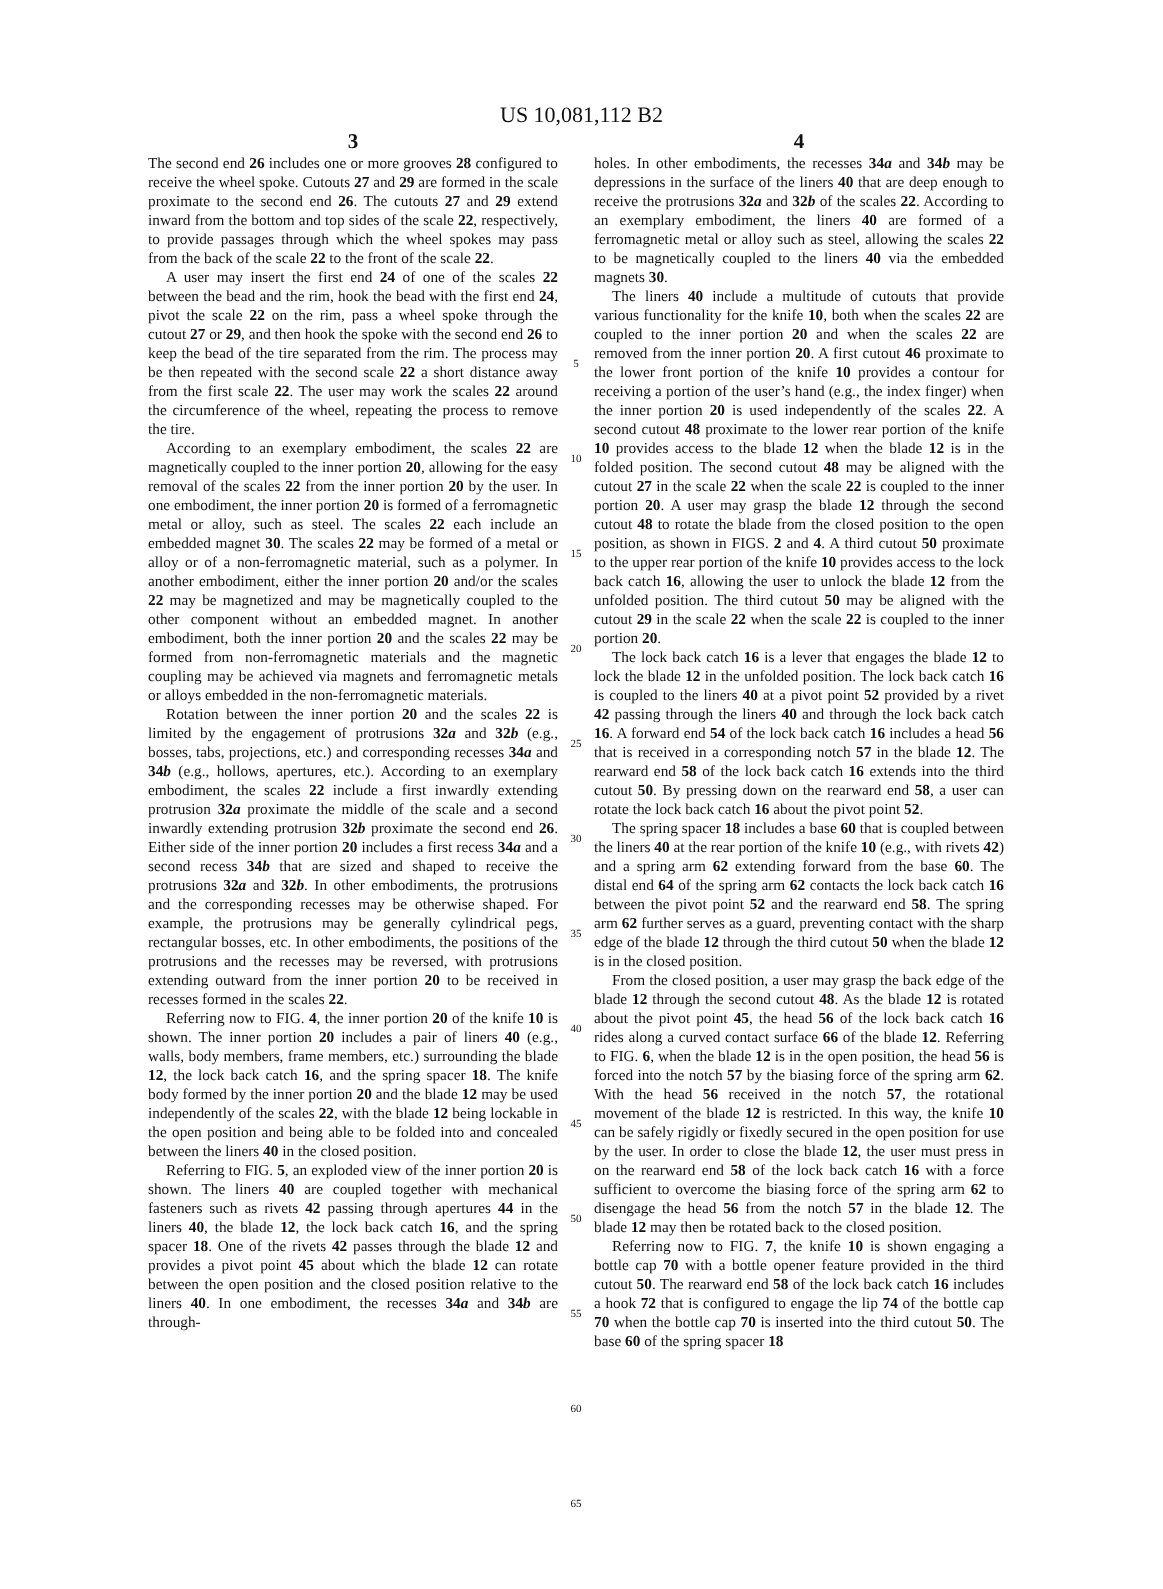US 10,081,112 B2
3
The second end 26 includes one or more grooves 28 configured to receive the wheel spoke. Cutouts 27 and 29 are formed in the scale proximate to the second end 26. The cutouts 27 and 29 extend inward from the bottom and top sides of the scale 22, respectively, to provide passages through which the wheel spokes may pass from the back of the scale 22 to the front of the scale 22.
A user may insert the first end 24 of one of the scales 22 between the bead and the rim, hook the bead with the first end 24, pivot the scale 22 on the rim, pass a wheel spoke through the cutout 27 or 29, and then hook the spoke with the second end 26 to keep the bead of the tire separated from the rim. The process may be then repeated with the second scale 22 a short distance away from the first scale 22. The user may work the scales 22 around the circumference of the wheel, repeating the process to remove the tire.
According to an exemplary embodiment, the scales 22 are magnetically coupled to the inner portion 20, allowing for the easy removal of the scales 22 from the inner portion 20 by the user. In one embodiment, the inner portion 20 is formed of a ferromagnetic metal or alloy, such as steel. The scales 22 each include an embedded magnet 30. The scales 22 may be formed of a metal or alloy or of a non-ferromagnetic material, such as a polymer. In another embodiment, either the inner portion 20 and/or the scales 22 may be magnetized and may be magnetically coupled to the other component without an embedded magnet. In another embodiment, both the inner portion 20 and the scales 22 may be formed from non-ferromagnetic materials and the magnetic coupling may be achieved via magnets and ferromagnetic metals or alloys embedded in the non-ferromagnetic materials.
Rotation between the inner portion 20 and the scales 22 is limited by the engagement of protrusions 32a and 32b (e.g., bosses, tabs, projections, etc.) and corresponding recesses 34a and 34b (e.g., hollows, apertures, etc.). According to an exemplary embodiment, the scales 22 include a first inwardly extending protrusion 32a proximate the middle of the scale and a second inwardly extending protrusion 32b proximate the second end 26. Either side of the inner portion 20 includes a first recess 34a and a second recess 34b that are sized and shaped to receive the protrusions 32a and 32b. In other embodiments, the protrusions and the corresponding recesses may be otherwise shaped. For example, the protrusions may be generally cylindrical pegs, rectangular bosses, etc. In other embodiments, the positions of the protrusions and the recesses may be reversed, with protrusions extending outward from the inner portion 20 to be received in recesses formed in the scales 22.
Referring now to FIG. 4, the inner portion 20 of the knife 10 is shown. The inner portion 20 includes a pair of liners 40 (e.g., walls, body members, frame members, etc.) surrounding the blade 12, the lock back catch 16, and the spring spacer 18. The knife body formed by the inner portion 20 and the blade 12 may be used independently of the scales 22, with the blade 12 being lockable in the open position and being able to be folded into and concealed between the liners 40 in the closed position.
Referring to FIG. 5, an exploded view of the inner portion 20 is shown. The liners 40 are coupled together with mechanical fasteners such as rivets 42 passing through apertures 44 in the liners 40, the blade 12, the lock back catch 16, and the spring spacer 18. One of the rivets 42 passes through the blade 12 and provides a pivot point 45 about which the blade 12 can rotate between the open position and the closed position relative to the liners 40. In one embodiment, the recesses 34a and 34b are through-
5
10
15
20
25
30
35
40
45
50
55
60
65
4
holes. In other embodiments, the recesses 34a and 34b may be depressions in the surface of the liners 40 that are deep enough to receive the protrusions 32a and 32b of the scales 22. According to an exemplary embodiment, the liners 40 are formed of a ferromagnetic metal or alloy such as steel, allowing the scales 22 to be magnetically coupled to the liners 40 via the embedded magnets 30.
The liners 40 include a multitude of cutouts that provide various functionality for the knife 10, both when the scales 22 are coupled to the inner portion 20 and when the scales 22 are removed from the inner portion 20. A first cutout 46 proximate to the lower front portion of the knife 10 provides a contour for receiving a portion of the user’s hand (e.g., the index finger) when the inner portion 20 is used independently of the scales 22. A second cutout 48 proximate to the lower rear portion of the knife 10 provides access to the blade 12 when the blade 12 is in the folded position. The second cutout 48 may be aligned with the cutout 27 in the scale 22 when the scale 22 is coupled to the inner portion 20. A user may grasp the blade 12 through the second cutout 48 to rotate the blade from the closed position to the open position, as shown in FIGS. 2 and 4. A third cutout 50 proximate to the upper rear portion of the knife 10 provides access to the lock back catch 16, allowing the user to unlock the blade 12 from the unfolded position. The third cutout 50 may be aligned with the cutout 29 in the scale 22 when the scale 22 is coupled to the inner portion 20.
The lock back catch 16 is a lever that engages the blade 12 to lock the blade 12 in the unfolded position. The lock back catch 16 is coupled to the liners 40 at a pivot point 52 provided by a rivet 42 passing through the liners 40 and through the lock back catch 16. A forward end 54 of the lock back catch 16 includes a head 56 that is received in a corresponding notch 57 in the blade 12. The rearward end 58 of the lock back catch 16 extends into the third cutout 50. By pressing down on the rearward end 58, a user can rotate the lock back catch 16 about the pivot point 52.
The spring spacer 18 includes a base 60 that is coupled between the liners 40 at the rear portion of the knife 10 (e.g., with rivets 42) and a spring arm 62 extending forward from the base 60. The distal end 64 of the spring arm 62 contacts the lock back catch 16 between the pivot point 52 and the rearward end 58. The spring arm 62 further serves as a guard, preventing contact with the sharp edge of the blade 12 through the third cutout 50 when the blade 12 is in the closed position.
From the closed position, a user may grasp the back edge of the blade 12 through the second cutout 48. As the blade 12 is rotated about the pivot point 45, the head 56 of the lock back catch 16 rides along a curved contact surface 66 of the blade 12. Referring to FIG. 6, when the blade 12 is in the open position, the head 56 is forced into the notch 57 by the biasing force of the spring arm 62. With the head 56 received in the notch 57, the rotational movement of the blade 12 is restricted. In this way, the knife 10 can be safely rigidly or fixedly secured in the open position for use by the user. In order to close the blade 12, the user must press in on the rearward end 58 of the lock back catch 16 with a force sufficient to overcome the biasing force of the spring arm 62 to disengage the head 56 from the notch 57 in the blade 12. The blade 12 may then be rotated back to the closed position.
Referring now to FIG. 7, the knife 10 is shown engaging a bottle cap 70 with a bottle opener feature provided in the third cutout 50. The rearward end 58 of the lock back catch 16 includes a hook 72 that is configured to engage the lip 74 of the bottle cap 70 when the bottle cap 70 is inserted into the third cutout 50. The base 60 of the spring spacer 18